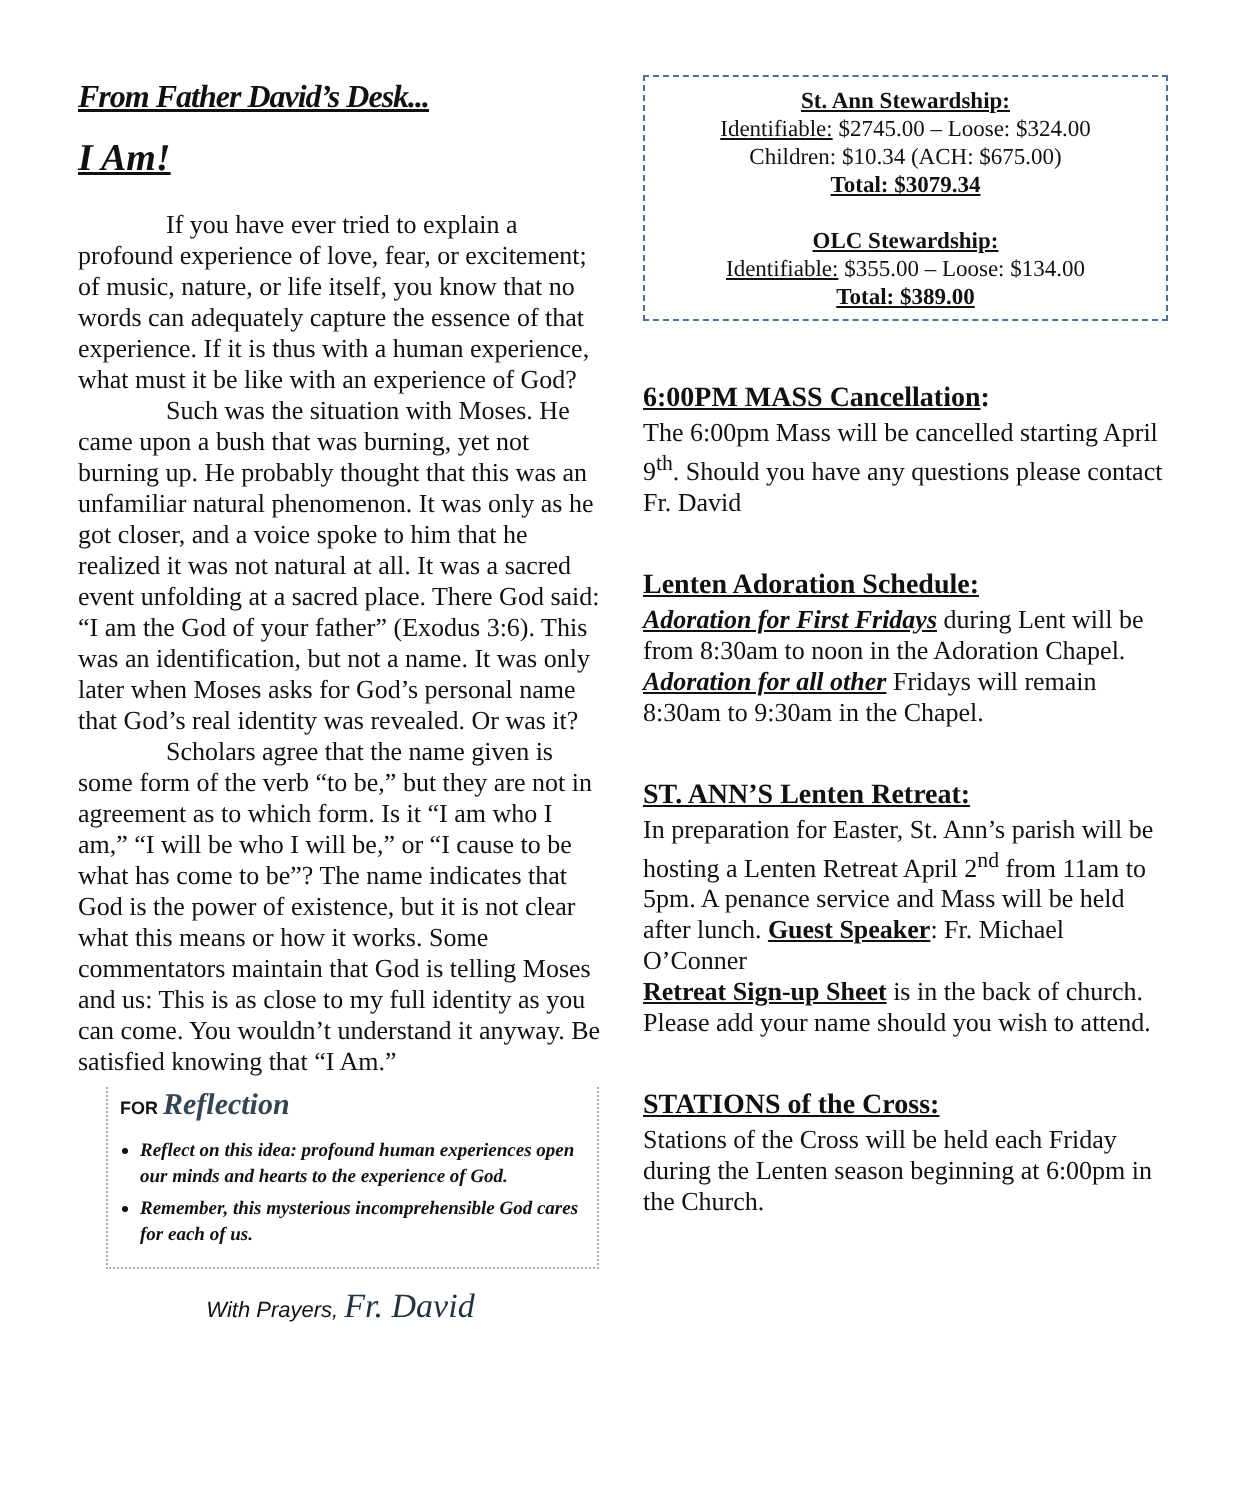From Father David’s Desk...
I Am!
If you have ever tried to explain a profound experience of love, fear, or excitement; of music, nature, or life itself, you know that no words can adequately capture the essence of that experience. If it is thus with a human experience, what must it be like with an experience of God?
Such was the situation with Moses. He came upon a bush that was burning, yet not burning up. He probably thought that this was an unfamiliar natural phenomenon. It was only as he got closer, and a voice spoke to him that he realized it was not natural at all. It was a sacred event unfolding at a sacred place. There God said: “I am the God of your father” (Exodus 3:6). This was an identification, but not a name. It was only later when Moses asks for God’s personal name that God’s real identity was revealed. Or was it?
Scholars agree that the name given is some form of the verb “to be,” but they are not in agreement as to which form. Is it “I am who I am,” “I will be who I will be,” or “I cause to be what has come to be”? The name indicates that God is the power of existence, but it is not clear what this means or how it works. Some commentators maintain that God is telling Moses and us: This is as close to my full identity as you can come. You wouldn’t understand it anyway. Be satisfied knowing that “I Am.”
FOR Reflection
Reflect on this idea: profound human experiences open our minds and hearts to the experience of God.
Remember, this mysterious incomprehensible God cares for each of us.
With Prayers, Fr. David
St. Ann Stewardship:
Identifiable: $2745.00 – Loose: $324.00
Children: $10.34 (ACH: $675.00)
Total: $3079.34
OLC Stewardship:
Identifiable: $355.00 – Loose: $134.00
Total: $389.00
6:00PM MASS Cancellation:
The 6:00pm Mass will be cancelled starting April 9<sup>th</sup>. Should you have any questions please contact Fr. David
Lenten Adoration Schedule:
Adoration for First Fridays during Lent will be from 8:30am to noon in the Adoration Chapel.
Adoration for all other Fridays will remain 8:30am to 9:30am in the Chapel.
ST. ANN’S Lenten Retreat:
In preparation for Easter, St. Ann’s parish will be hosting a Lenten Retreat April 2<sup>nd</sup> from 11am to 5pm. A penance service and Mass will be held after lunch. Guest Speaker: Fr. Michael O’Conner
Retreat Sign-up Sheet is in the back of church. Please add your name should you wish to attend.
STATIONS of the Cross:
Stations of the Cross will be held each Friday during the Lenten season beginning at 6:00pm in the Church.